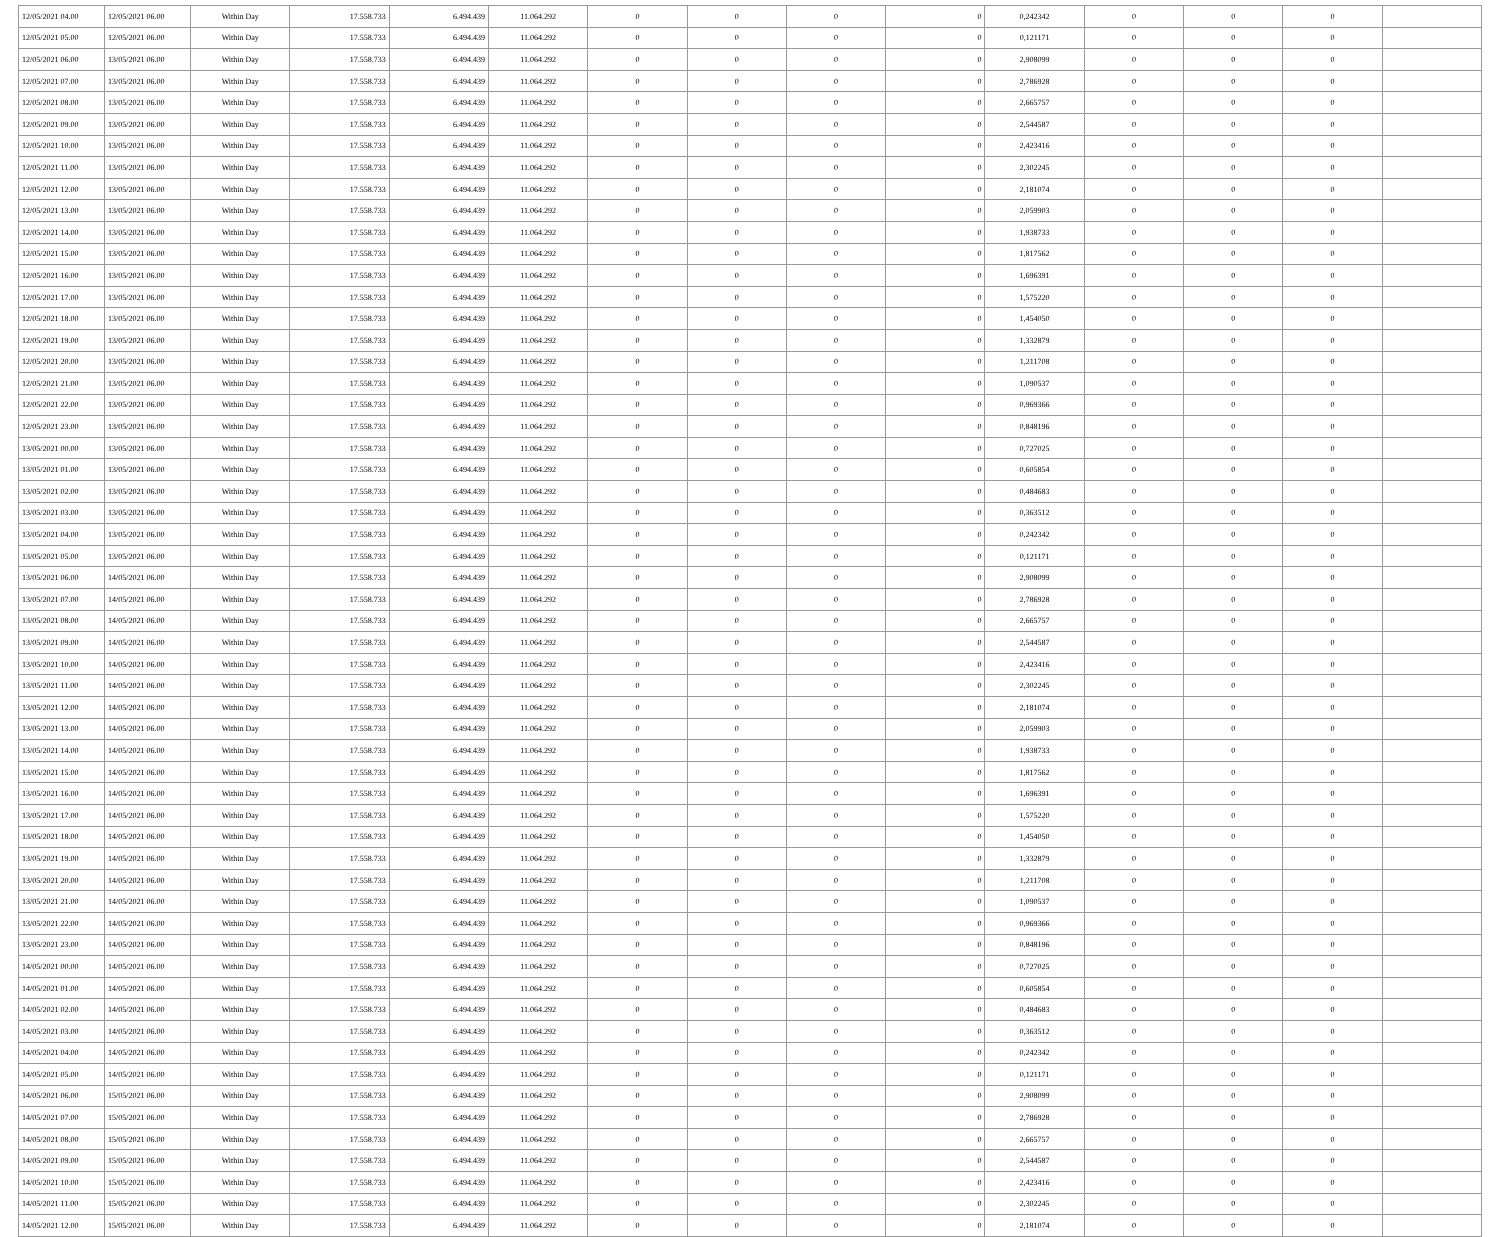| 12/05/2021 04.00 | 12/05/2021 06.00 | Within Day | 17.558.733 | 6.494.439 | 11.064.292 | 0 | 0 | 0 | 0 | 0,242342 | 0 | 0 | 0 | |
| 12/05/2021 05.00 | 12/05/2021 06.00 | Within Day | 17.558.733 | 6.494.439 | 11.064.292 | 0 | 0 | 0 | 0 | 0,121171 | 0 | 0 | 0 | |
| 12/05/2021 06.00 | 13/05/2021 06.00 | Within Day | 17.558.733 | 6.494.439 | 11.064.292 | 0 | 0 | 0 | 0 | 2,908099 | 0 | 0 | 0 | |
| 12/05/2021 07.00 | 13/05/2021 06.00 | Within Day | 17.558.733 | 6.494.439 | 11.064.292 | 0 | 0 | 0 | 0 | 2,786928 | 0 | 0 | 0 | |
| 12/05/2021 08.00 | 13/05/2021 06.00 | Within Day | 17.558.733 | 6.494.439 | 11.064.292 | 0 | 0 | 0 | 0 | 2,665757 | 0 | 0 | 0 | |
| 12/05/2021 09.00 | 13/05/2021 06.00 | Within Day | 17.558.733 | 6.494.439 | 11.064.292 | 0 | 0 | 0 | 0 | 2,544587 | 0 | 0 | 0 | |
| 12/05/2021 10.00 | 13/05/2021 06.00 | Within Day | 17.558.733 | 6.494.439 | 11.064.292 | 0 | 0 | 0 | 0 | 2,423416 | 0 | 0 | 0 | |
| 12/05/2021 11.00 | 13/05/2021 06.00 | Within Day | 17.558.733 | 6.494.439 | 11.064.292 | 0 | 0 | 0 | 0 | 2,302245 | 0 | 0 | 0 | |
| 12/05/2021 12.00 | 13/05/2021 06.00 | Within Day | 17.558.733 | 6.494.439 | 11.064.292 | 0 | 0 | 0 | 0 | 2,181074 | 0 | 0 | 0 | |
| 12/05/2021 13.00 | 13/05/2021 06.00 | Within Day | 17.558.733 | 6.494.439 | 11.064.292 | 0 | 0 | 0 | 0 | 2,059903 | 0 | 0 | 0 | |
| 12/05/2021 14.00 | 13/05/2021 06.00 | Within Day | 17.558.733 | 6.494.439 | 11.064.292 | 0 | 0 | 0 | 0 | 1,938733 | 0 | 0 | 0 | |
| 12/05/2021 15.00 | 13/05/2021 06.00 | Within Day | 17.558.733 | 6.494.439 | 11.064.292 | 0 | 0 | 0 | 0 | 1,817562 | 0 | 0 | 0 | |
| 12/05/2021 16.00 | 13/05/2021 06.00 | Within Day | 17.558.733 | 6.494.439 | 11.064.292 | 0 | 0 | 0 | 0 | 1,696391 | 0 | 0 | 0 | |
| 12/05/2021 17.00 | 13/05/2021 06.00 | Within Day | 17.558.733 | 6.494.439 | 11.064.292 | 0 | 0 | 0 | 0 | 1,575220 | 0 | 0 | 0 | |
| 12/05/2021 18.00 | 13/05/2021 06.00 | Within Day | 17.558.733 | 6.494.439 | 11.064.292 | 0 | 0 | 0 | 0 | 1,454050 | 0 | 0 | 0 | |
| 12/05/2021 19.00 | 13/05/2021 06.00 | Within Day | 17.558.733 | 6.494.439 | 11.064.292 | 0 | 0 | 0 | 0 | 1,332879 | 0 | 0 | 0 | |
| 12/05/2021 20.00 | 13/05/2021 06.00 | Within Day | 17.558.733 | 6.494.439 | 11.064.292 | 0 | 0 | 0 | 0 | 1,211708 | 0 | 0 | 0 | |
| 12/05/2021 21.00 | 13/05/2021 06.00 | Within Day | 17.558.733 | 6.494.439 | 11.064.292 | 0 | 0 | 0 | 0 | 1,090537 | 0 | 0 | 0 | |
| 12/05/2021 22.00 | 13/05/2021 06.00 | Within Day | 17.558.733 | 6.494.439 | 11.064.292 | 0 | 0 | 0 | 0 | 0,969366 | 0 | 0 | 0 | |
| 12/05/2021 23.00 | 13/05/2021 06.00 | Within Day | 17.558.733 | 6.494.439 | 11.064.292 | 0 | 0 | 0 | 0 | 0,848196 | 0 | 0 | 0 | |
| 13/05/2021 00.00 | 13/05/2021 06.00 | Within Day | 17.558.733 | 6.494.439 | 11.064.292 | 0 | 0 | 0 | 0 | 0,727025 | 0 | 0 | 0 | |
| 13/05/2021 01.00 | 13/05/2021 06.00 | Within Day | 17.558.733 | 6.494.439 | 11.064.292 | 0 | 0 | 0 | 0 | 0,605854 | 0 | 0 | 0 | |
| 13/05/2021 02.00 | 13/05/2021 06.00 | Within Day | 17.558.733 | 6.494.439 | 11.064.292 | 0 | 0 | 0 | 0 | 0,484683 | 0 | 0 | 0 | |
| 13/05/2021 03.00 | 13/05/2021 06.00 | Within Day | 17.558.733 | 6.494.439 | 11.064.292 | 0 | 0 | 0 | 0 | 0,363512 | 0 | 0 | 0 | |
| 13/05/2021 04.00 | 13/05/2021 06.00 | Within Day | 17.558.733 | 6.494.439 | 11.064.292 | 0 | 0 | 0 | 0 | 0,242342 | 0 | 0 | 0 | |
| 13/05/2021 05.00 | 13/05/2021 06.00 | Within Day | 17.558.733 | 6.494.439 | 11.064.292 | 0 | 0 | 0 | 0 | 0,121171 | 0 | 0 | 0 | |
| 13/05/2021 06.00 | 14/05/2021 06.00 | Within Day | 17.558.733 | 6.494.439 | 11.064.292 | 0 | 0 | 0 | 0 | 2,908099 | 0 | 0 | 0 | |
| 13/05/2021 07.00 | 14/05/2021 06.00 | Within Day | 17.558.733 | 6.494.439 | 11.064.292 | 0 | 0 | 0 | 0 | 2,786928 | 0 | 0 | 0 | |
| 13/05/2021 08.00 | 14/05/2021 06.00 | Within Day | 17.558.733 | 6.494.439 | 11.064.292 | 0 | 0 | 0 | 0 | 2,665757 | 0 | 0 | 0 | |
| 13/05/2021 09.00 | 14/05/2021 06.00 | Within Day | 17.558.733 | 6.494.439 | 11.064.292 | 0 | 0 | 0 | 0 | 2,544587 | 0 | 0 | 0 | |
| 13/05/2021 10.00 | 14/05/2021 06.00 | Within Day | 17.558.733 | 6.494.439 | 11.064.292 | 0 | 0 | 0 | 0 | 2,423416 | 0 | 0 | 0 | |
| 13/05/2021 11.00 | 14/05/2021 06.00 | Within Day | 17.558.733 | 6.494.439 | 11.064.292 | 0 | 0 | 0 | 0 | 2,302245 | 0 | 0 | 0 | |
| 13/05/2021 12.00 | 14/05/2021 06.00 | Within Day | 17.558.733 | 6.494.439 | 11.064.292 | 0 | 0 | 0 | 0 | 2,181074 | 0 | 0 | 0 | |
| 13/05/2021 13.00 | 14/05/2021 06.00 | Within Day | 17.558.733 | 6.494.439 | 11.064.292 | 0 | 0 | 0 | 0 | 2,059903 | 0 | 0 | 0 | |
| 13/05/2021 14.00 | 14/05/2021 06.00 | Within Day | 17.558.733 | 6.494.439 | 11.064.292 | 0 | 0 | 0 | 0 | 1,938733 | 0 | 0 | 0 | |
| 13/05/2021 15.00 | 14/05/2021 06.00 | Within Day | 17.558.733 | 6.494.439 | 11.064.292 | 0 | 0 | 0 | 0 | 1,817562 | 0 | 0 | 0 | |
| 13/05/2021 16.00 | 14/05/2021 06.00 | Within Day | 17.558.733 | 6.494.439 | 11.064.292 | 0 | 0 | 0 | 0 | 1,696391 | 0 | 0 | 0 | |
| 13/05/2021 17.00 | 14/05/2021 06.00 | Within Day | 17.558.733 | 6.494.439 | 11.064.292 | 0 | 0 | 0 | 0 | 1,575220 | 0 | 0 | 0 | |
| 13/05/2021 18.00 | 14/05/2021 06.00 | Within Day | 17.558.733 | 6.494.439 | 11.064.292 | 0 | 0 | 0 | 0 | 1,454050 | 0 | 0 | 0 | |
| 13/05/2021 19.00 | 14/05/2021 06.00 | Within Day | 17.558.733 | 6.494.439 | 11.064.292 | 0 | 0 | 0 | 0 | 1,332879 | 0 | 0 | 0 | |
| 13/05/2021 20.00 | 14/05/2021 06.00 | Within Day | 17.558.733 | 6.494.439 | 11.064.292 | 0 | 0 | 0 | 0 | 1,211708 | 0 | 0 | 0 | |
| 13/05/2021 21.00 | 14/05/2021 06.00 | Within Day | 17.558.733 | 6.494.439 | 11.064.292 | 0 | 0 | 0 | 0 | 1,090537 | 0 | 0 | 0 | |
| 13/05/2021 22.00 | 14/05/2021 06.00 | Within Day | 17.558.733 | 6.494.439 | 11.064.292 | 0 | 0 | 0 | 0 | 0,969366 | 0 | 0 | 0 | |
| 13/05/2021 23.00 | 14/05/2021 06.00 | Within Day | 17.558.733 | 6.494.439 | 11.064.292 | 0 | 0 | 0 | 0 | 0,848196 | 0 | 0 | 0 | |
| 14/05/2021 00.00 | 14/05/2021 06.00 | Within Day | 17.558.733 | 6.494.439 | 11.064.292 | 0 | 0 | 0 | 0 | 0,727025 | 0 | 0 | 0 | |
| 14/05/2021 01.00 | 14/05/2021 06.00 | Within Day | 17.558.733 | 6.494.439 | 11.064.292 | 0 | 0 | 0 | 0 | 0,605854 | 0 | 0 | 0 | |
| 14/05/2021 02.00 | 14/05/2021 06.00 | Within Day | 17.558.733 | 6.494.439 | 11.064.292 | 0 | 0 | 0 | 0 | 0,484683 | 0 | 0 | 0 | |
| 14/05/2021 03.00 | 14/05/2021 06.00 | Within Day | 17.558.733 | 6.494.439 | 11.064.292 | 0 | 0 | 0 | 0 | 0,363512 | 0 | 0 | 0 | |
| 14/05/2021 04.00 | 14/05/2021 06.00 | Within Day | 17.558.733 | 6.494.439 | 11.064.292 | 0 | 0 | 0 | 0 | 0,242342 | 0 | 0 | 0 | |
| 14/05/2021 05.00 | 14/05/2021 06.00 | Within Day | 17.558.733 | 6.494.439 | 11.064.292 | 0 | 0 | 0 | 0 | 0,121171 | 0 | 0 | 0 | |
| 14/05/2021 06.00 | 15/05/2021 06.00 | Within Day | 17.558.733 | 6.494.439 | 11.064.292 | 0 | 0 | 0 | 0 | 2,908099 | 0 | 0 | 0 | |
| 14/05/2021 07.00 | 15/05/2021 06.00 | Within Day | 17.558.733 | 6.494.439 | 11.064.292 | 0 | 0 | 0 | 0 | 2,786928 | 0 | 0 | 0 | |
| 14/05/2021 08.00 | 15/05/2021 06.00 | Within Day | 17.558.733 | 6.494.439 | 11.064.292 | 0 | 0 | 0 | 0 | 2,665757 | 0 | 0 | 0 | |
| 14/05/2021 09.00 | 15/05/2021 06.00 | Within Day | 17.558.733 | 6.494.439 | 11.064.292 | 0 | 0 | 0 | 0 | 2,544587 | 0 | 0 | 0 | |
| 14/05/2021 10.00 | 15/05/2021 06.00 | Within Day | 17.558.733 | 6.494.439 | 11.064.292 | 0 | 0 | 0 | 0 | 2,423416 | 0 | 0 | 0 | |
| 14/05/2021 11.00 | 15/05/2021 06.00 | Within Day | 17.558.733 | 6.494.439 | 11.064.292 | 0 | 0 | 0 | 0 | 2,302245 | 0 | 0 | 0 | |
| 14/05/2021 12.00 | 15/05/2021 06.00 | Within Day | 17.558.733 | 6.494.439 | 11.064.292 | 0 | 0 | 0 | 0 | 2,181074 | 0 | 0 | 0 | |